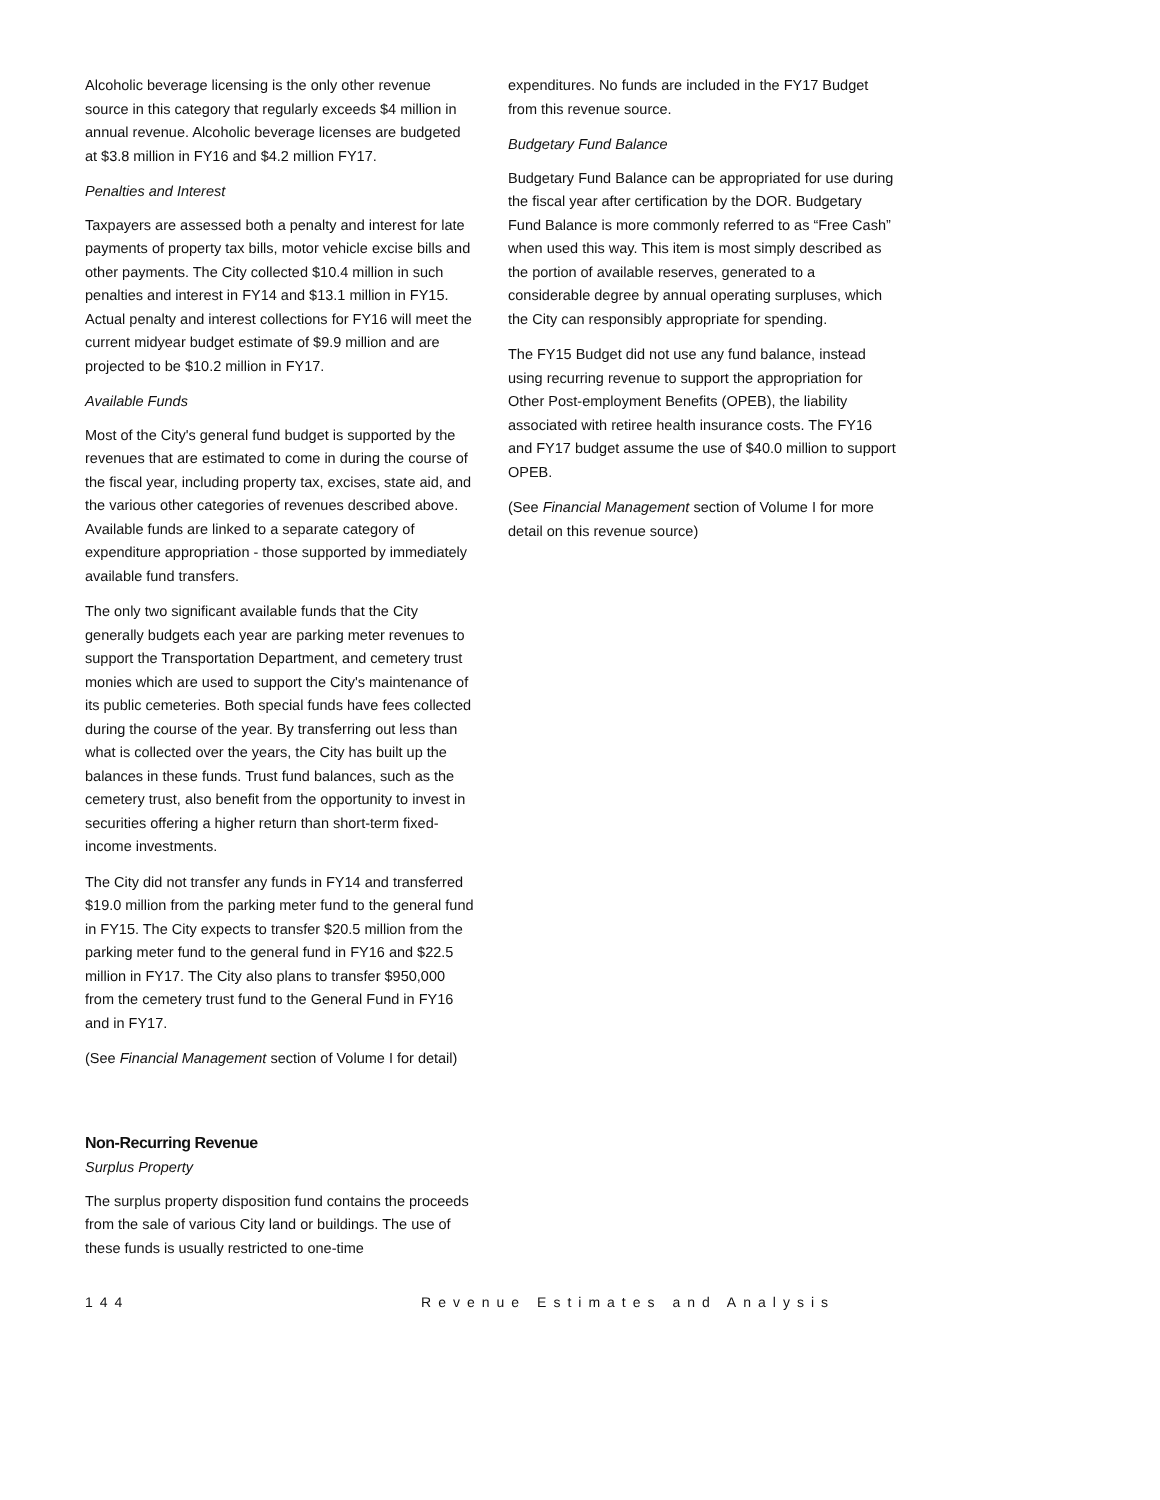Alcoholic beverage licensing is the only other revenue source in this category that regularly exceeds $4 million in annual revenue. Alcoholic beverage licenses are budgeted at $3.8 million in FY16 and $4.2 million FY17.
Penalties and Interest
Taxpayers are assessed both a penalty and interest for late payments of property tax bills, motor vehicle excise bills and other payments. The City collected $10.4 million in such penalties and interest in FY14 and $13.1 million in FY15. Actual penalty and interest collections for FY16 will meet the current midyear budget estimate of $9.9 million and are projected to be $10.2 million in FY17.
Available Funds
Most of the City's general fund budget is supported by the revenues that are estimated to come in during the course of the fiscal year, including property tax, excises, state aid, and the various other categories of revenues described above. Available funds are linked to a separate category of expenditure appropriation - those supported by immediately available fund transfers.
The only two significant available funds that the City generally budgets each year are parking meter revenues to support the Transportation Department, and cemetery trust monies which are used to support the City's maintenance of its public cemeteries. Both special funds have fees collected during the course of the year. By transferring out less than what is collected over the years, the City has built up the balances in these funds. Trust fund balances, such as the cemetery trust, also benefit from the opportunity to invest in securities offering a higher return than short-term fixed-income investments.
The City did not transfer any funds in FY14 and transferred $19.0 million from the parking meter fund to the general fund in FY15. The City expects to transfer $20.5 million from the parking meter fund to the general fund in FY16 and $22.5 million in FY17. The City also plans to transfer $950,000 from the cemetery trust fund to the General Fund in FY16 and in FY17.
(See Financial Management section of Volume I for detail)
Non-Recurring Revenue
Surplus Property
The surplus property disposition fund contains the proceeds from the sale of various City land or buildings. The use of these funds is usually restricted to one-time
expenditures. No funds are included in the FY17 Budget from this revenue source.
Budgetary Fund Balance
Budgetary Fund Balance can be appropriated for use during the fiscal year after certification by the DOR. Budgetary Fund Balance is more commonly referred to as “Free Cash” when used this way. This item is most simply described as the portion of available reserves, generated to a considerable degree by annual operating surpluses, which the City can responsibly appropriate for spending.
The FY15 Budget did not use any fund balance, instead using recurring revenue to support the appropriation for Other Post-employment Benefits (OPEB), the liability associated with retiree health insurance costs. The FY16 and FY17 budget assume the use of $40.0 million to support OPEB.
(See Financial Management section of Volume I for more detail on this revenue source)
144 Revenue Estimates and Analysis